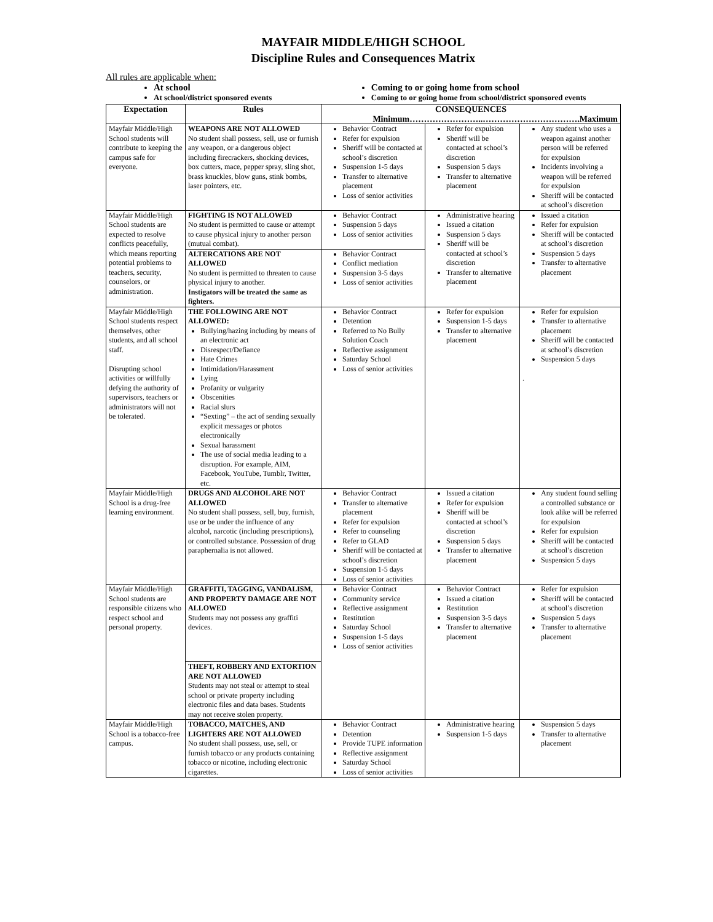MAYFAIR MIDDLE/HIGH SCHOOL
Discipline Rules and Consequences Matrix
All rules are applicable when:
At school
At school/district sponsored events
Coming to or going home from school
Coming to or going home from school/district sponsored events
| Expectation | Rules | CONSEQUENCES Minimum……………………..…………………………….Maximum | | |
| --- | --- | --- | --- | --- |
| Mayfair Middle/High School students will contribute to keeping the campus safe for everyone. | WEAPONS ARE NOT ALLOWED No student shall possess, sell, use or furnish any weapon, or a dangerous object including firecrackers, shocking devices, box cutters, mace, pepper spray, sling shot, brass knuckles, blow guns, stink bombs, laser pointers, etc. | Behavior Contract Refer for expulsion Sheriff will be contacted at school’s discretion Suspension 1-5 days Transfer to alternative placement Loss of senior activities | Refer for expulsion Sheriff will be contacted at school’s discretion Suspension 5 days Transfer to alternative placement | Any student who uses a weapon against another person will be referred for expulsion Incidents involving a weapon will be referred for expulsion Sheriff will be contacted at school’s discretion |
| Mayfair Middle/High School students are expected to resolve conflicts peacefully, which means reporting potential problems to teachers, security, counselors, or administration. | FIGHTING IS NOT ALLOWED No student is permitted to cause or attempt to cause physical injury to another person (mutual combat). | Behavior Contract Suspension 5 days Loss of senior activities | Administrative hearing Issued a citation Suspension 5 days Sheriff will be contacted at school’s discretion Transfer to alternative placement | Issued a citation Refer for expulsion Sheriff will be contacted at school’s discretion Suspension 5 days Transfer to alternative placement |
| | ALTERCATIONS ARE NOT ALLOWED No student is permitted to threaten to cause physical injury to another. Instigators will be treated the same as fighters. | Behavior Contract Conflict mediation Suspension 3-5 days Loss of senior activities | | |
| Mayfair Middle/High School students respect themselves, other students, and all school staff. Disrupting school activities or willfully defying the authority of supervisors, teachers or administrators will not be tolerated. | THE FOLLOWING ARE NOT ALLOWED: Bullying/hazing including by means of an electronic act Disrespect/Defiance Hate Crimes Intimidation/Harassment Lying Profanity or vulgarity Obscenities Racial slurs “Sexting” – the act of sending sexually explicit messages or photos electronically Sexual harassment The use of social media leading to a disruption. For example, AIM, Facebook, YouTube, Tumblr, Twitter, etc. | Behavior Contract Detention Referred to No Bully Solution Coach Reflective assignment Saturday School Loss of senior activities | Refer for expulsion Suspension 1-5 days Transfer to alternative placement | Refer for expulsion Transfer to alternative placement Sheriff will be contacted at school’s discretion Suspension 5 days . |
| Mayfair Middle/High School is a drug-free learning environment. | DRUGS AND ALCOHOL ARE NOT ALLOWED No student shall possess, sell, buy, furnish, use or be under the influence of any alcohol, narcotic (including prescriptions), or controlled substance. Possession of drug paraphernalia is not allowed. | Behavior Contract Transfer to alternative placement Refer for expulsion Refer to counseling Refer to GLAD Sheriff will be contacted at school’s discretion Suspension 1-5 days Loss of senior activities | Issued a citation Refer for expulsion Sheriff will be contacted at school’s discretion Suspension 5 days Transfer to alternative placement | Any student found selling a controlled substance or look alike will be referred for expulsion Refer for expulsion Sheriff will be contacted at school’s discretion Suspension 5 days |
| Mayfair Middle/High School students are responsible citizens who respect school and personal property. | GRAFFITI, TAGGING, VANDALISM, AND PROPERTY DAMAGE ARE NOT ALLOWED Students may not possess any graffiti devices. | Behavior Contract Community service Reflective assignment Restitution Saturday School Suspension 1-5 days Loss of senior activities | Behavior Contract Issued a citation Restitution Suspension 3-5 days Transfer to alternative placement | Refer for expulsion Sheriff will be contacted at school’s discretion Suspension 5 days Transfer to alternative placement |
| | THEFT, ROBBERY AND EXTORTION ARE NOT ALLOWED Students may not steal or attempt to steal school or private property including electronic files and data bases. Students may not receive stolen property. | | | |
| Mayfair Middle/High School is a tobacco-free campus. | TOBACCO, MATCHES, AND LIGHTERS ARE NOT ALLOWED No student shall possess, use, sell, or furnish tobacco or any products containing tobacco or nicotine, including electronic cigarettes. | Behavior Contract Detention Provide TUPE information Reflective assignment Saturday School Loss of senior activities | Administrative hearing Suspension 1-5 days | Suspension 5 days Transfer to alternative placement |